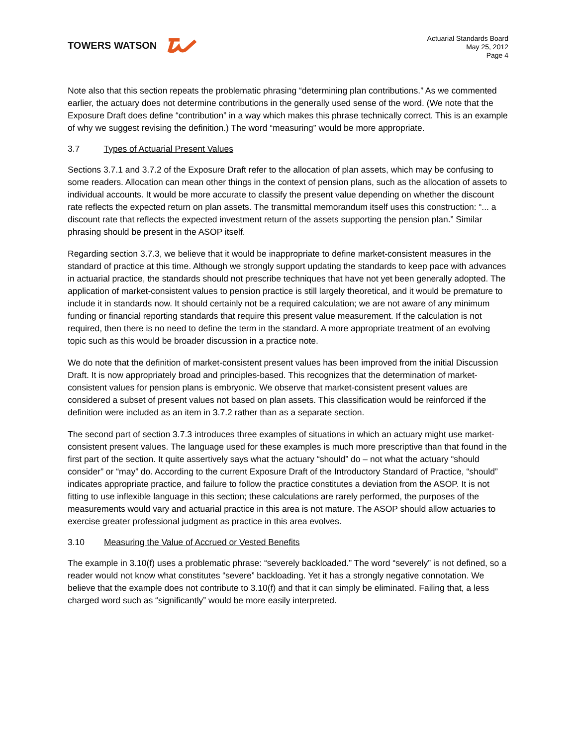TOWERS WATSON
Actuarial Standards Board
May 25, 2012
Page 4
Note also that this section repeats the problematic phrasing “determining plan contributions.” As we commented earlier, the actuary does not determine contributions in the generally used sense of the word. (We note that the Exposure Draft does define “contribution” in a way which makes this phrase technically correct. This is an example of why we suggest revising the definition.) The word “measuring” would be more appropriate.
3.7 Types of Actuarial Present Values
Sections 3.7.1 and 3.7.2 of the Exposure Draft refer to the allocation of plan assets, which may be confusing to some readers. Allocation can mean other things in the context of pension plans, such as the allocation of assets to individual accounts. It would be more accurate to classify the present value depending on whether the discount rate reflects the expected return on plan assets. The transmittal memorandum itself uses this construction: “... a discount rate that reflects the expected investment return of the assets supporting the pension plan.” Similar phrasing should be present in the ASOP itself.
Regarding section 3.7.3, we believe that it would be inappropriate to define market-consistent measures in the standard of practice at this time. Although we strongly support updating the standards to keep pace with advances in actuarial practice, the standards should not prescribe techniques that have not yet been generally adopted. The application of market-consistent values to pension practice is still largely theoretical, and it would be premature to include it in standards now. It should certainly not be a required calculation; we are not aware of any minimum funding or financial reporting standards that require this present value measurement. If the calculation is not required, then there is no need to define the term in the standard. A more appropriate treatment of an evolving topic such as this would be broader discussion in a practice note.
We do note that the definition of market-consistent present values has been improved from the initial Discussion Draft. It is now appropriately broad and principles-based. This recognizes that the determination of market-consistent values for pension plans is embryonic. We observe that market-consistent present values are considered a subset of present values not based on plan assets. This classification would be reinforced if the definition were included as an item in 3.7.2 rather than as a separate section.
The second part of section 3.7.3 introduces three examples of situations in which an actuary might use market-consistent present values. The language used for these examples is much more prescriptive than that found in the first part of the section. It quite assertively says what the actuary “should” do – not what the actuary “should consider” or “may” do. According to the current Exposure Draft of the Introductory Standard of Practice, “should” indicates appropriate practice, and failure to follow the practice constitutes a deviation from the ASOP. It is not fitting to use inflexible language in this section; these calculations are rarely performed, the purposes of the measurements would vary and actuarial practice in this area is not mature. The ASOP should allow actuaries to exercise greater professional judgment as practice in this area evolves.
3.10 Measuring the Value of Accrued or Vested Benefits
The example in 3.10(f) uses a problematic phrase: “severely backloaded.” The word “severely” is not defined, so a reader would not know what constitutes “severe” backloading. Yet it has a strongly negative connotation. We believe that the example does not contribute to 3.10(f) and that it can simply be eliminated. Failing that, a less charged word such as “significantly” would be more easily interpreted.